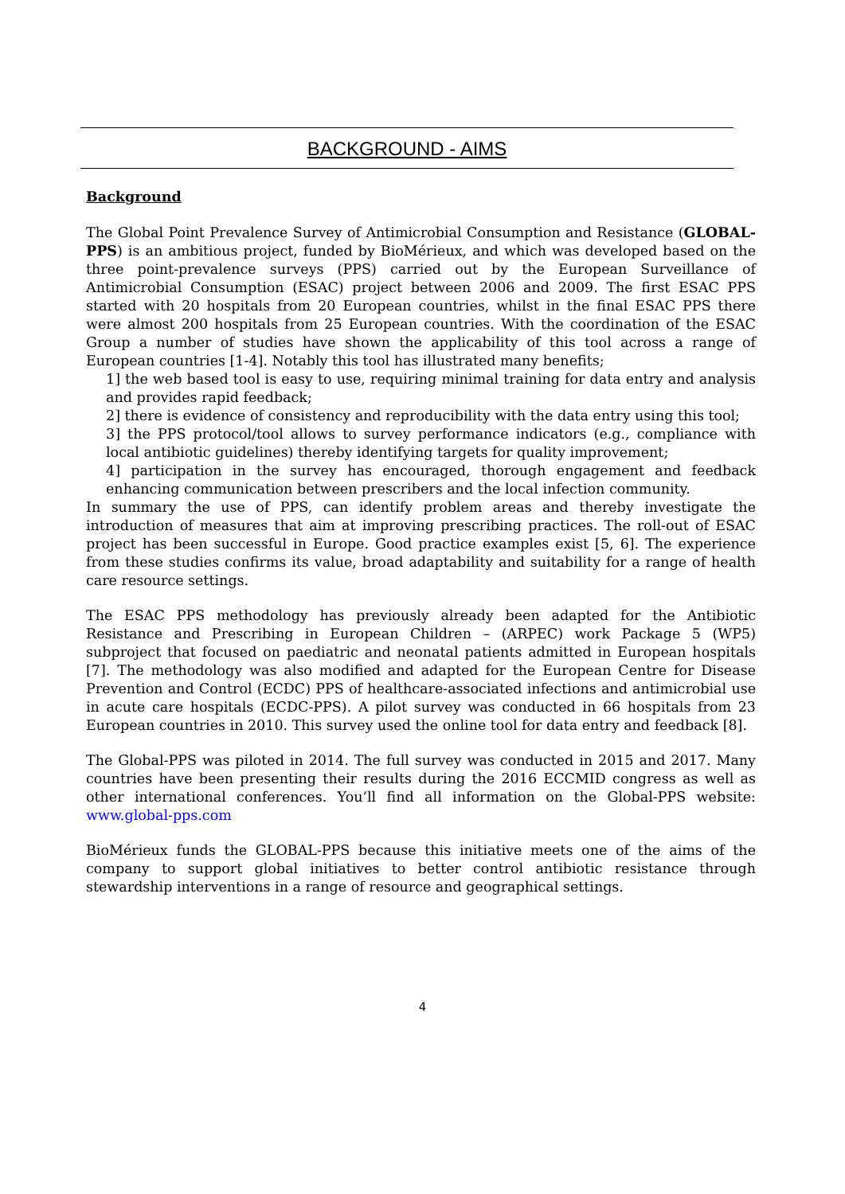BACKGROUND - AIMS
Background
The Global Point Prevalence Survey of Antimicrobial Consumption and Resistance (GLOBAL-PPS) is an ambitious project, funded by BioMérieux, and which was developed based on the three point-prevalence surveys (PPS) carried out by the European Surveillance of Antimicrobial Consumption (ESAC) project between 2006 and 2009. The first ESAC PPS started with 20 hospitals from 20 European countries, whilst in the final ESAC PPS there were almost 200 hospitals from 25 European countries. With the coordination of the ESAC Group a number of studies have shown the applicability of this tool across a range of European countries [1-4]. Notably this tool has illustrated many benefits;
1] the web based tool is easy to use, requiring minimal training for data entry and analysis and provides rapid feedback;
2] there is evidence of consistency and reproducibility with the data entry using this tool;
3] the PPS protocol/tool allows to survey performance indicators (e.g., compliance with local antibiotic guidelines) thereby identifying targets for quality improvement;
4] participation in the survey has encouraged, thorough engagement and feedback enhancing communication between prescribers and the local infection community.
In summary the use of PPS, can identify problem areas and thereby investigate the introduction of measures that aim at improving prescribing practices. The roll-out of ESAC project has been successful in Europe. Good practice examples exist [5, 6]. The experience from these studies confirms its value, broad adaptability and suitability for a range of health care resource settings.
The ESAC PPS methodology has previously already been adapted for the Antibiotic Resistance and Prescribing in European Children – (ARPEC) work Package 5 (WP5) subproject that focused on paediatric and neonatal patients admitted in European hospitals [7]. The methodology was also modified and adapted for the European Centre for Disease Prevention and Control (ECDC) PPS of healthcare-associated infections and antimicrobial use in acute care hospitals (ECDC-PPS). A pilot survey was conducted in 66 hospitals from 23 European countries in 2010. This survey used the online tool for data entry and feedback [8].
The Global-PPS was piloted in 2014. The full survey was conducted in 2015 and 2017. Many countries have been presenting their results during the 2016 ECCMID congress as well as other international conferences. You’ll find all information on the Global-PPS website: www.global-pps.com
BioMérieux funds the GLOBAL-PPS because this initiative meets one of the aims of the company to support global initiatives to better control antibiotic resistance through stewardship interventions in a range of resource and geographical settings.
4